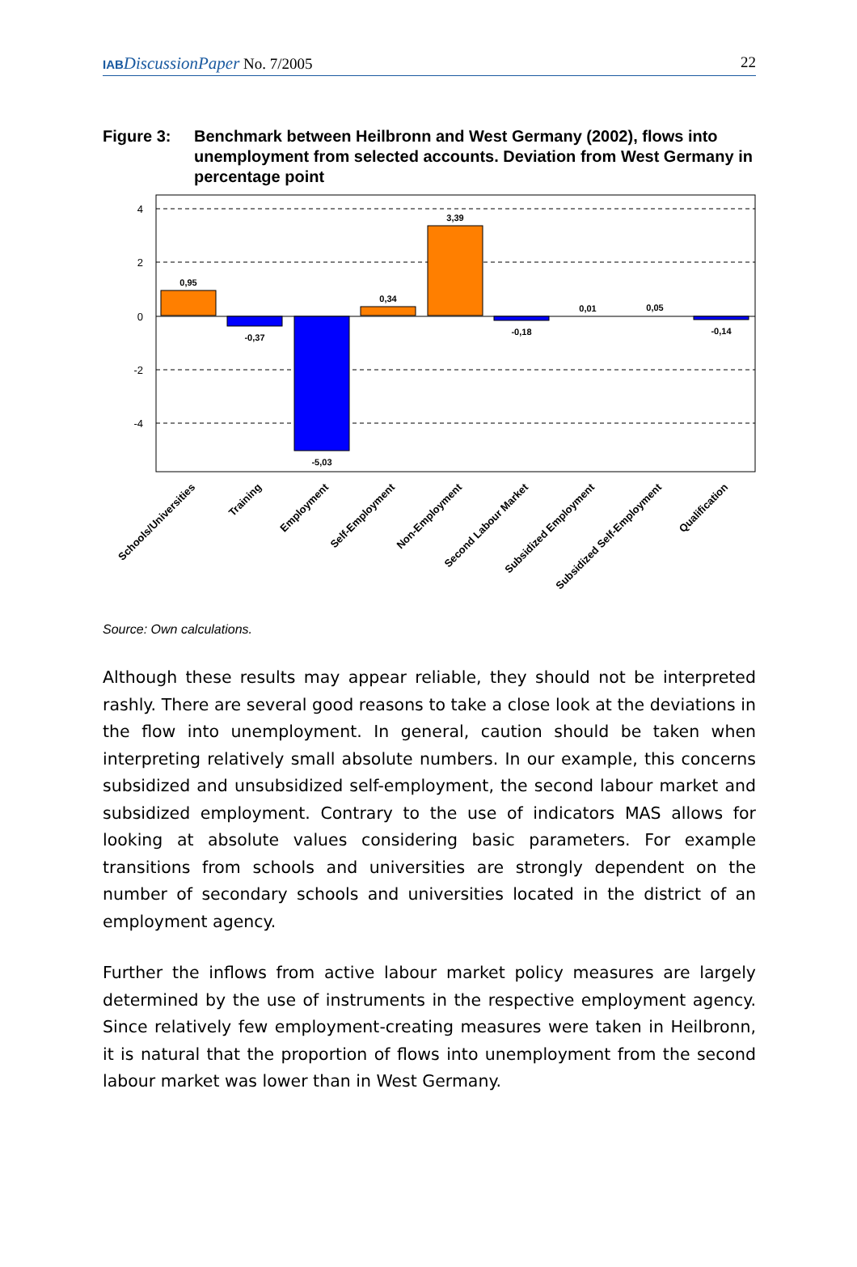IAB DiscussionPaper No. 7/2005 22
Figure 3: Benchmark between Heilbronn and West Germany (2002), flows into unemployment from selected accounts. Deviation from West Germany in percentage point
4
2
0
-2
-4
0,95
-0,37
-5,03
0,34
3,39
-0,18
0,01
0,05
-0,14
Schools/Universities
Training
Employment
Self-Employment
Non-Employment
Second Labour Market
Subsidized Employment
Subsidized Self-Employment
Qualification
Source: Own calculations.
Although these results may appear reliable, they should not be interpreted rashly. There are several good reasons to take a close look at the deviati­ons in the flow into unemployment. In general, caution should be taken when interpreting relatively small absolute numbers. In our example, this concerns subsidized and unsubsidized self-employment, the second labour market and subsidized employment. Contrary to the use of indicators MAS allows for looking at absolute values considering basic parameters. For example transitions from schools and universities are strongly dependent on the number of secondary schools and universities located in the district of an employment agency.
Further the inflows from active labour market policy measures are largely determined by the use of instruments in the respective employment agency. Since relatively few employment-creating measures were taken in Heilbronn, it is natural that the proportion of flows into unemployment from the second labour market was lower than in West Germany.